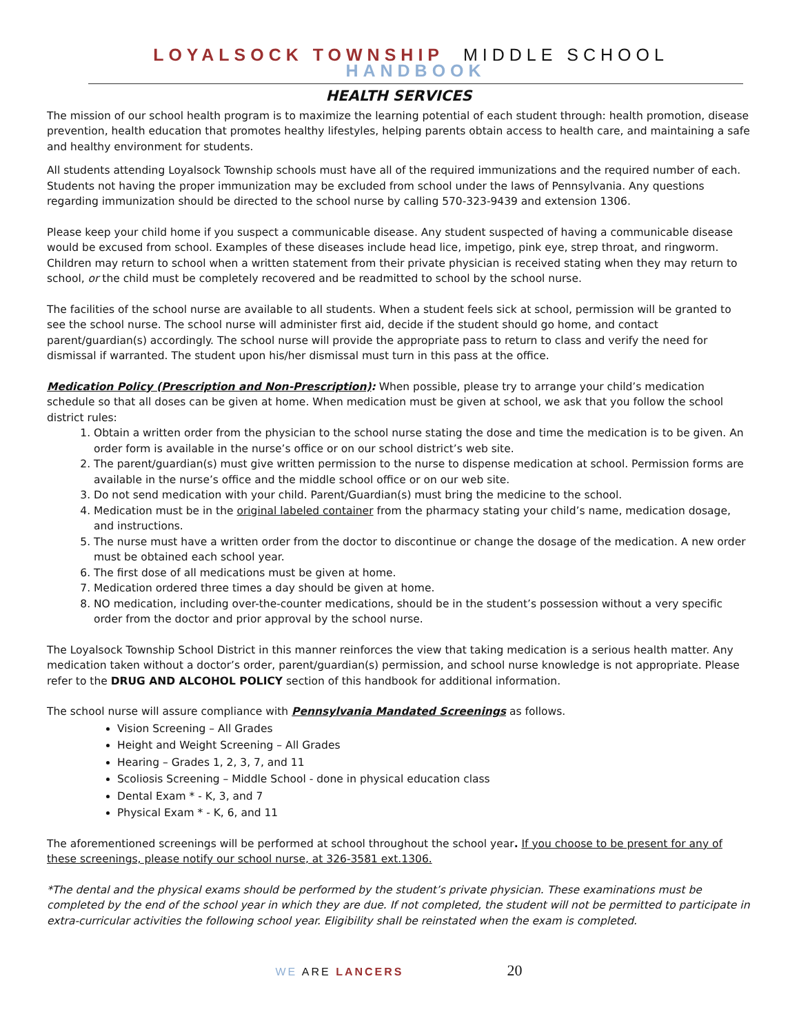LOYALSOCK TOWNSHIP MIDDLE SCHOOL HANDBOOK
HEALTH SERVICES
The mission of our school health program is to maximize the learning potential of each student through: health promotion, disease prevention, health education that promotes healthy lifestyles, helping parents obtain access to health care, and maintaining a safe and healthy environment for students.
All students attending Loyalsock Township schools must have all of the required immunizations and the required number of each. Students not having the proper immunization may be excluded from school under the laws of Pennsylvania. Any questions regarding immunization should be directed to the school nurse by calling 570-323-9439 and extension 1306.
Please keep your child home if you suspect a communicable disease. Any student suspected of having a communicable disease would be excused from school. Examples of these diseases include head lice, impetigo, pink eye, strep throat, and ringworm. Children may return to school when a written statement from their private physician is received stating when they may return to school, or the child must be completely recovered and be readmitted to school by the school nurse.
The facilities of the school nurse are available to all students. When a student feels sick at school, permission will be granted to see the school nurse. The school nurse will administer first aid, decide if the student should go home, and contact parent/guardian(s) accordingly. The school nurse will provide the appropriate pass to return to class and verify the need for dismissal if warranted. The student upon his/her dismissal must turn in this pass at the office.
Medication Policy (Prescription and Non-Prescription): When possible, please try to arrange your child’s medication schedule so that all doses can be given at home. When medication must be given at school, we ask that you follow the school district rules:
1. Obtain a written order from the physician to the school nurse stating the dose and time the medication is to be given. An order form is available in the nurse’s office or on our school district’s web site.
2. The parent/guardian(s) must give written permission to the nurse to dispense medication at school. Permission forms are available in the nurse’s office and the middle school office or on our web site.
3. Do not send medication with your child. Parent/Guardian(s) must bring the medicine to the school.
4. Medication must be in the original labeled container from the pharmacy stating your child’s name, medication dosage, and instructions.
5. The nurse must have a written order from the doctor to discontinue or change the dosage of the medication. A new order must be obtained each school year.
6. The first dose of all medications must be given at home.
7. Medication ordered three times a day should be given at home.
8. NO medication, including over-the-counter medications, should be in the student’s possession without a very specific order from the doctor and prior approval by the school nurse.
The Loyalsock Township School District in this manner reinforces the view that taking medication is a serious health matter. Any medication taken without a doctor’s order, parent/guardian(s) permission, and school nurse knowledge is not appropriate. Please refer to the DRUG AND ALCOHOL POLICY section of this handbook for additional information.
The school nurse will assure compliance with Pennsylvania Mandated Screenings as follows.
Vision Screening – All Grades
Height and Weight Screening – All Grades
Hearing – Grades 1, 2, 3, 7, and 11
Scoliosis Screening – Middle School - done in physical education class
Dental Exam * - K, 3, and 7
Physical Exam * - K, 6, and 11
The aforementioned screenings will be performed at school throughout the school year. If you choose to be present for any of these screenings, please notify our school nurse, at 326-3581 ext.1306.
*The dental and the physical exams should be performed by the student’s private physician. These examinations must be completed by the end of the school year in which they are due. If not completed, the student will not be permitted to participate in extra-curricular activities the following school year. Eligibility shall be reinstated when the exam is completed.
WE ARE LANCERS 20